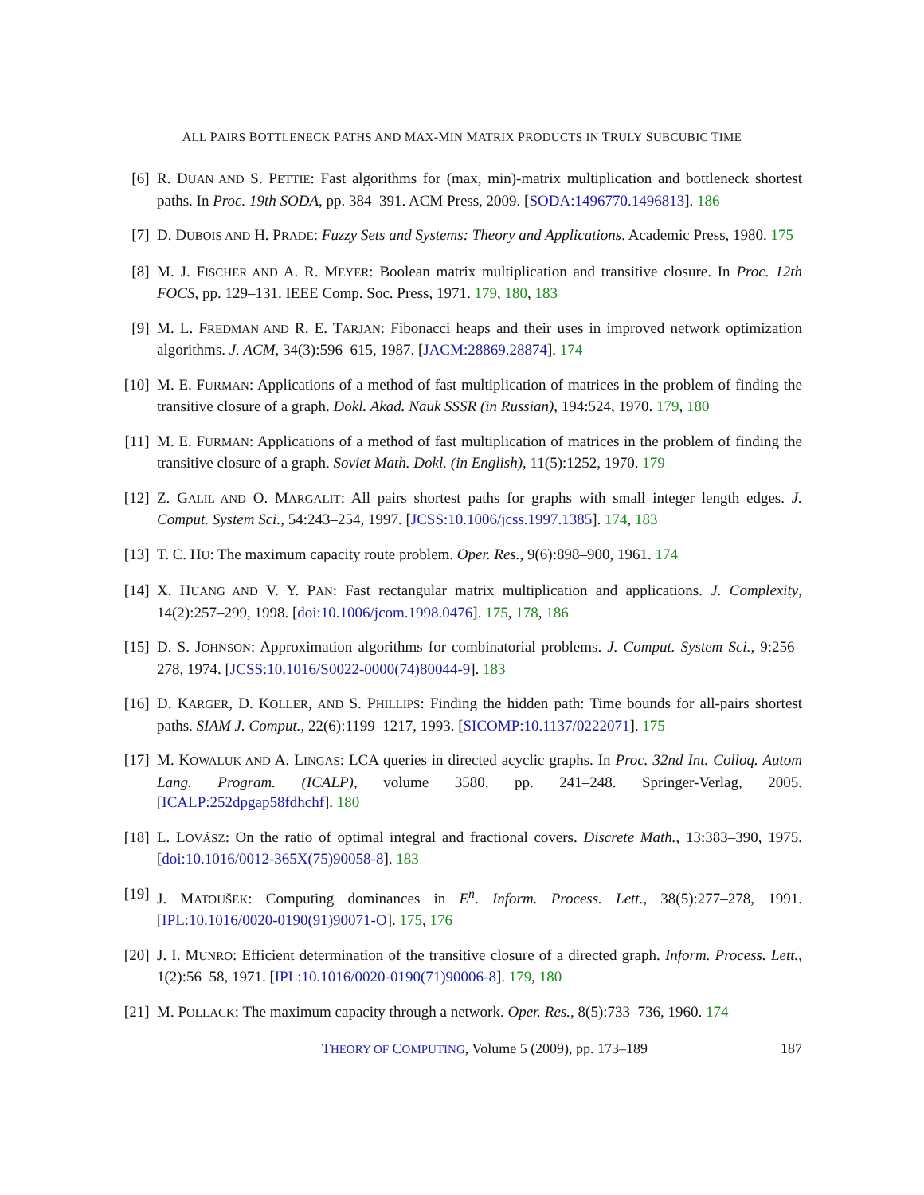ALL PAIRS BOTTLENECK PATHS AND MAX-MIN MATRIX PRODUCTS IN TRULY SUBCUBIC TIME
[6] R. DUAN AND S. PETTIE: Fast algorithms for (max, min)-matrix multiplication and bottleneck shortest paths. In Proc. 19th SODA, pp. 384–391. ACM Press, 2009. [SODA:1496770.1496813]. 186
[7] D. DUBOIS AND H. PRADE: Fuzzy Sets and Systems: Theory and Applications. Academic Press, 1980. 175
[8] M. J. FISCHER AND A. R. MEYER: Boolean matrix multiplication and transitive closure. In Proc. 12th FOCS, pp. 129–131. IEEE Comp. Soc. Press, 1971. 179, 180, 183
[9] M. L. FREDMAN AND R. E. TARJAN: Fibonacci heaps and their uses in improved network optimization algorithms. J. ACM, 34(3):596–615, 1987. [JACM:28869.28874]. 174
[10] M. E. FURMAN: Applications of a method of fast multiplication of matrices in the problem of finding the transitive closure of a graph. Dokl. Akad. Nauk SSSR (in Russian), 194:524, 1970. 179, 180
[11] M. E. FURMAN: Applications of a method of fast multiplication of matrices in the problem of finding the transitive closure of a graph. Soviet Math. Dokl. (in English), 11(5):1252, 1970. 179
[12] Z. GALIL AND O. MARGALIT: All pairs shortest paths for graphs with small integer length edges. J. Comput. System Sci., 54:243–254, 1997. [JCSS:10.1006/jcss.1997.1385]. 174, 183
[13] T. C. HU: The maximum capacity route problem. Oper. Res., 9(6):898–900, 1961. 174
[14] X. HUANG AND V. Y. PAN: Fast rectangular matrix multiplication and applications. J. Complexity, 14(2):257–299, 1998. [doi:10.1006/jcom.1998.0476]. 175, 178, 186
[15] D. S. JOHNSON: Approximation algorithms for combinatorial problems. J. Comput. System Sci., 9:256–278, 1974. [JCSS:10.1016/S0022-0000(74)80044-9]. 183
[16] D. KARGER, D. KOLLER, AND S. PHILLIPS: Finding the hidden path: Time bounds for all-pairs shortest paths. SIAM J. Comput., 22(6):1199–1217, 1993. [SICOMP:10.1137/0222071]. 175
[17] M. KOWALUK AND A. LINGAS: LCA queries in directed acyclic graphs. In Proc. 32nd Int. Colloq. Autom Lang. Program. (ICALP), volume 3580, pp. 241–248. Springer-Verlag, 2005. [ICALP:252dpgap58fdhchf]. 180
[18] L. LOVÁSZ: On the ratio of optimal integral and fractional covers. Discrete Math., 13:383–390, 1975. [doi:10.1016/0012-365X(75)90058-8]. 183
[19] J. MATOUŠEK: Computing dominances in E<sup>n</sup>. Inform. Process. Lett., 38(5):277–278, 1991. [IPL:10.1016/0020-0190(91)90071-O]. 175, 176
[20] J. I. MUNRO: Efficient determination of the transitive closure of a directed graph. Inform. Process. Lett., 1(2):56–58, 1971. [IPL:10.1016/0020-0190(71)90006-8]. 179, 180
[21] M. POLLACK: The maximum capacity through a network. Oper. Res., 8(5):733–736, 1960. 174
THEORY OF COMPUTING, Volume 5 (2009), pp. 173–189 187